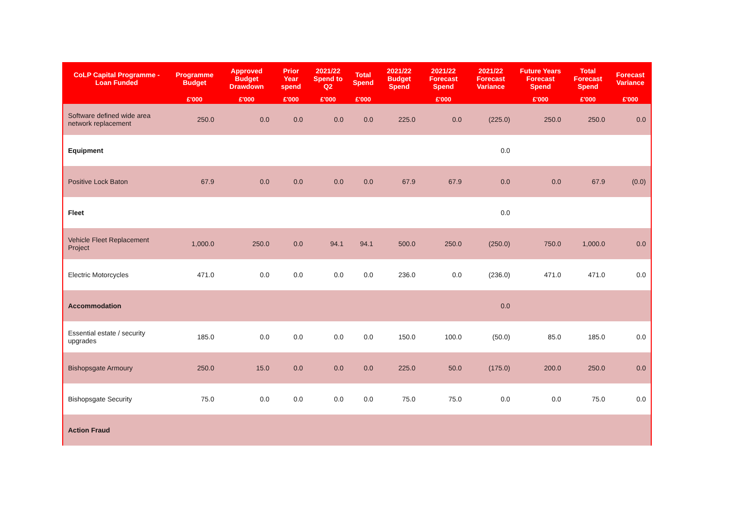| CoLP Capital Programme - Loan Funded | Programme Budget | Approved Budget Drawdown | Prior Year spend | 2021/22 Spend to Q2 | Total Spend | 2021/22 Budget Spend | 2021/22 Forecast Spend | 2021/22 Forecast Variance | Future Years Forecast Spend | Total Forecast Spend | Forecast Variance |
| --- | --- | --- | --- | --- | --- | --- | --- | --- | --- | --- | --- |
| | £'000 | £'000 | £'000 | £'000 | £'000 | | £'000 | | £'000 | £'000 | £'000 |
| Software defined wide area network replacement | 250.0 | 0.0 | 0.0 | 0.0 | 0.0 | 225.0 | 0.0 | (225.0) | 250.0 | 250.0 | 0.0 |
| Equipment | | | | | | | | 0.0 | | | |
| Positive Lock Baton | 67.9 | 0.0 | 0.0 | 0.0 | 0.0 | 67.9 | 67.9 | 0.0 | 0.0 | 67.9 | (0.0) |
| Fleet | | | | | | | | 0.0 | | | |
| Vehicle Fleet Replacement Project | 1,000.0 | 250.0 | 0.0 | 94.1 | 94.1 | 500.0 | 250.0 | (250.0) | 750.0 | 1,000.0 | 0.0 |
| Electric Motorcycles | 471.0 | 0.0 | 0.0 | 0.0 | 0.0 | 236.0 | 0.0 | (236.0) | 471.0 | 471.0 | 0.0 |
| Accommodation | | | | | | | | 0.0 | | | |
| Essential estate / security upgrades | 185.0 | 0.0 | 0.0 | 0.0 | 0.0 | 150.0 | 100.0 | (50.0) | 85.0 | 185.0 | 0.0 |
| Bishopsgate Armoury | 250.0 | 15.0 | 0.0 | 0.0 | 0.0 | 225.0 | 50.0 | (175.0) | 200.0 | 250.0 | 0.0 |
| Bishopsgate Security | 75.0 | 0.0 | 0.0 | 0.0 | 0.0 | 75.0 | 75.0 | 0.0 | 0.0 | 75.0 | 0.0 |
| Action Fraud | | | | | | | | | | | |